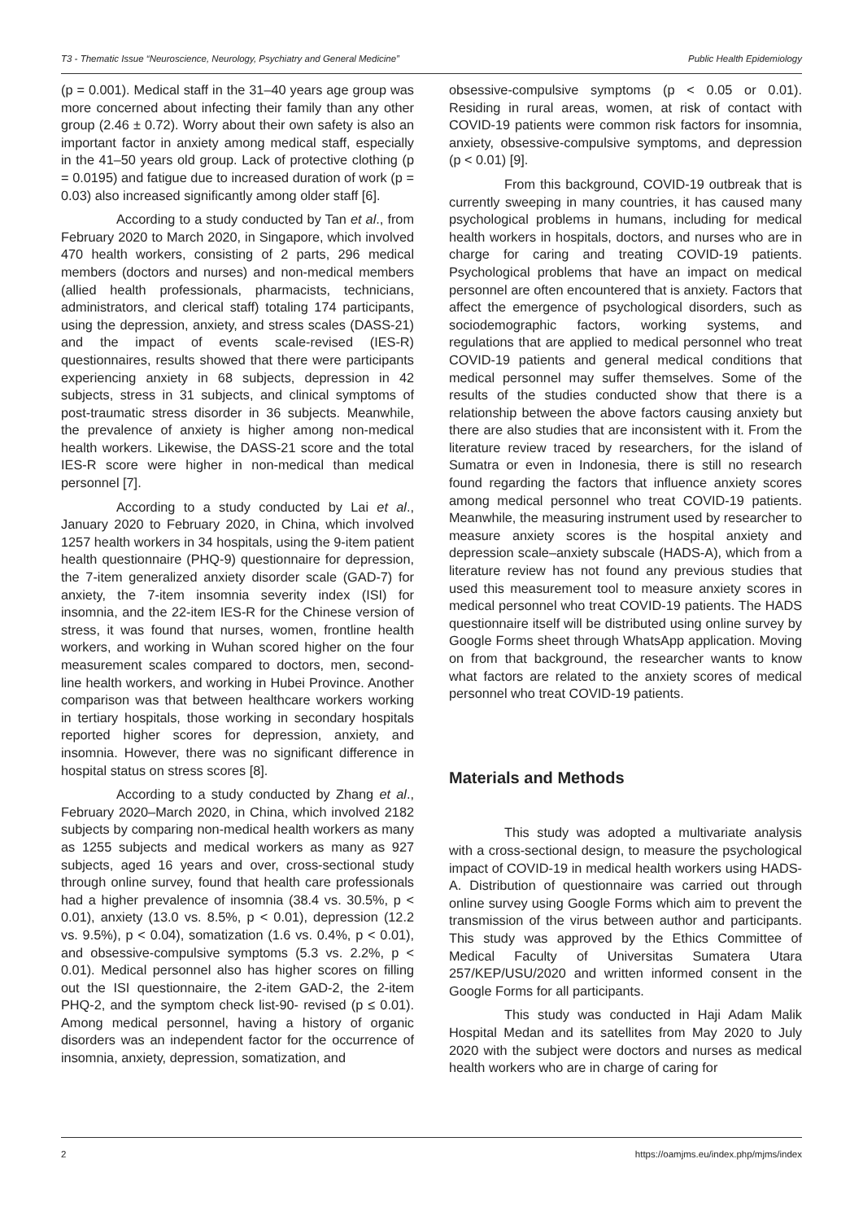T3 - Thematic Issue “Neuroscience, Neurology, Psychiatry and General Medicine” Public Health Epidemiology
(p = 0.001). Medical staff in the 31–40 years age group was more concerned about infecting their family than any other group (2.46 ± 0.72). Worry about their own safety is also an important factor in anxiety among medical staff, especially in the 41–50 years old group. Lack of protective clothing (p = 0.0195) and fatigue due to increased duration of work (p = 0.03) also increased significantly among older staff [6].
According to a study conducted by Tan et al., from February 2020 to March 2020, in Singapore, which involved 470 health workers, consisting of 2 parts, 296 medical members (doctors and nurses) and non-medical members (allied health professionals, pharmacists, technicians, administrators, and clerical staff) totaling 174 participants, using the depression, anxiety, and stress scales (DASS-21) and the impact of events scale-revised (IES-R) questionnaires, results showed that there were participants experiencing anxiety in 68 subjects, depression in 42 subjects, stress in 31 subjects, and clinical symptoms of post-traumatic stress disorder in 36 subjects. Meanwhile, the prevalence of anxiety is higher among non-medical health workers. Likewise, the DASS-21 score and the total IES-R score were higher in non-medical than medical personnel [7].
According to a study conducted by Lai et al., January 2020 to February 2020, in China, which involved 1257 health workers in 34 hospitals, using the 9-item patient health questionnaire (PHQ-9) questionnaire for depression, the 7-item generalized anxiety disorder scale (GAD-7) for anxiety, the 7-item insomnia severity index (ISI) for insomnia, and the 22-item IES-R for the Chinese version of stress, it was found that nurses, women, frontline health workers, and working in Wuhan scored higher on the four measurement scales compared to doctors, men, second-line health workers, and working in Hubei Province. Another comparison was that between healthcare workers working in tertiary hospitals, those working in secondary hospitals reported higher scores for depression, anxiety, and insomnia. However, there was no significant difference in hospital status on stress scores [8].
According to a study conducted by Zhang et al., February 2020–March 2020, in China, which involved 2182 subjects by comparing non-medical health workers as many as 1255 subjects and medical workers as many as 927 subjects, aged 16 years and over, cross-sectional study through online survey, found that health care professionals had a higher prevalence of insomnia (38.4 vs. 30.5%, p < 0.01), anxiety (13.0 vs. 8.5%, p < 0.01), depression (12.2 vs. 9.5%), p < 0.04), somatization (1.6 vs. 0.4%, p < 0.01), and obsessive-compulsive symptoms (5.3 vs. 2.2%, p < 0.01). Medical personnel also has higher scores on filling out the ISI questionnaire, the 2-item GAD-2, the 2-item PHQ-2, and the symptom check list-90- revised (p ≤ 0.01). Among medical personnel, having a history of organic disorders was an independent factor for the occurrence of insomnia, anxiety, depression, somatization, and
obsessive-compulsive symptoms (p < 0.05 or 0.01). Residing in rural areas, women, at risk of contact with COVID-19 patients were common risk factors for insomnia, anxiety, obsessive-compulsive symptoms, and depression (p < 0.01) [9].
From this background, COVID-19 outbreak that is currently sweeping in many countries, it has caused many psychological problems in humans, including for medical health workers in hospitals, doctors, and nurses who are in charge for caring and treating COVID-19 patients. Psychological problems that have an impact on medical personnel are often encountered that is anxiety. Factors that affect the emergence of psychological disorders, such as sociodemographic factors, working systems, and regulations that are applied to medical personnel who treat COVID-19 patients and general medical conditions that medical personnel may suffer themselves. Some of the results of the studies conducted show that there is a relationship between the above factors causing anxiety but there are also studies that are inconsistent with it. From the literature review traced by researchers, for the island of Sumatra or even in Indonesia, there is still no research found regarding the factors that influence anxiety scores among medical personnel who treat COVID-19 patients. Meanwhile, the measuring instrument used by researcher to measure anxiety scores is the hospital anxiety and depression scale–anxiety subscale (HADS-A), which from a literature review has not found any previous studies that used this measurement tool to measure anxiety scores in medical personnel who treat COVID-19 patients. The HADS questionnaire itself will be distributed using online survey by Google Forms sheet through WhatsApp application. Moving on from that background, the researcher wants to know what factors are related to the anxiety scores of medical personnel who treat COVID-19 patients.
Materials and Methods
This study was adopted a multivariate analysis with a cross-sectional design, to measure the psychological impact of COVID-19 in medical health workers using HADS-A. Distribution of questionnaire was carried out through online survey using Google Forms which aim to prevent the transmission of the virus between author and participants. This study was approved by the Ethics Committee of Medical Faculty of Universitas Sumatera Utara 257/KEP/USU/2020 and written informed consent in the Google Forms for all participants.
This study was conducted in Haji Adam Malik Hospital Medan and its satellites from May 2020 to July 2020 with the subject were doctors and nurses as medical health workers who are in charge of caring for
2 https://oamjms.eu/index.php/mjms/index